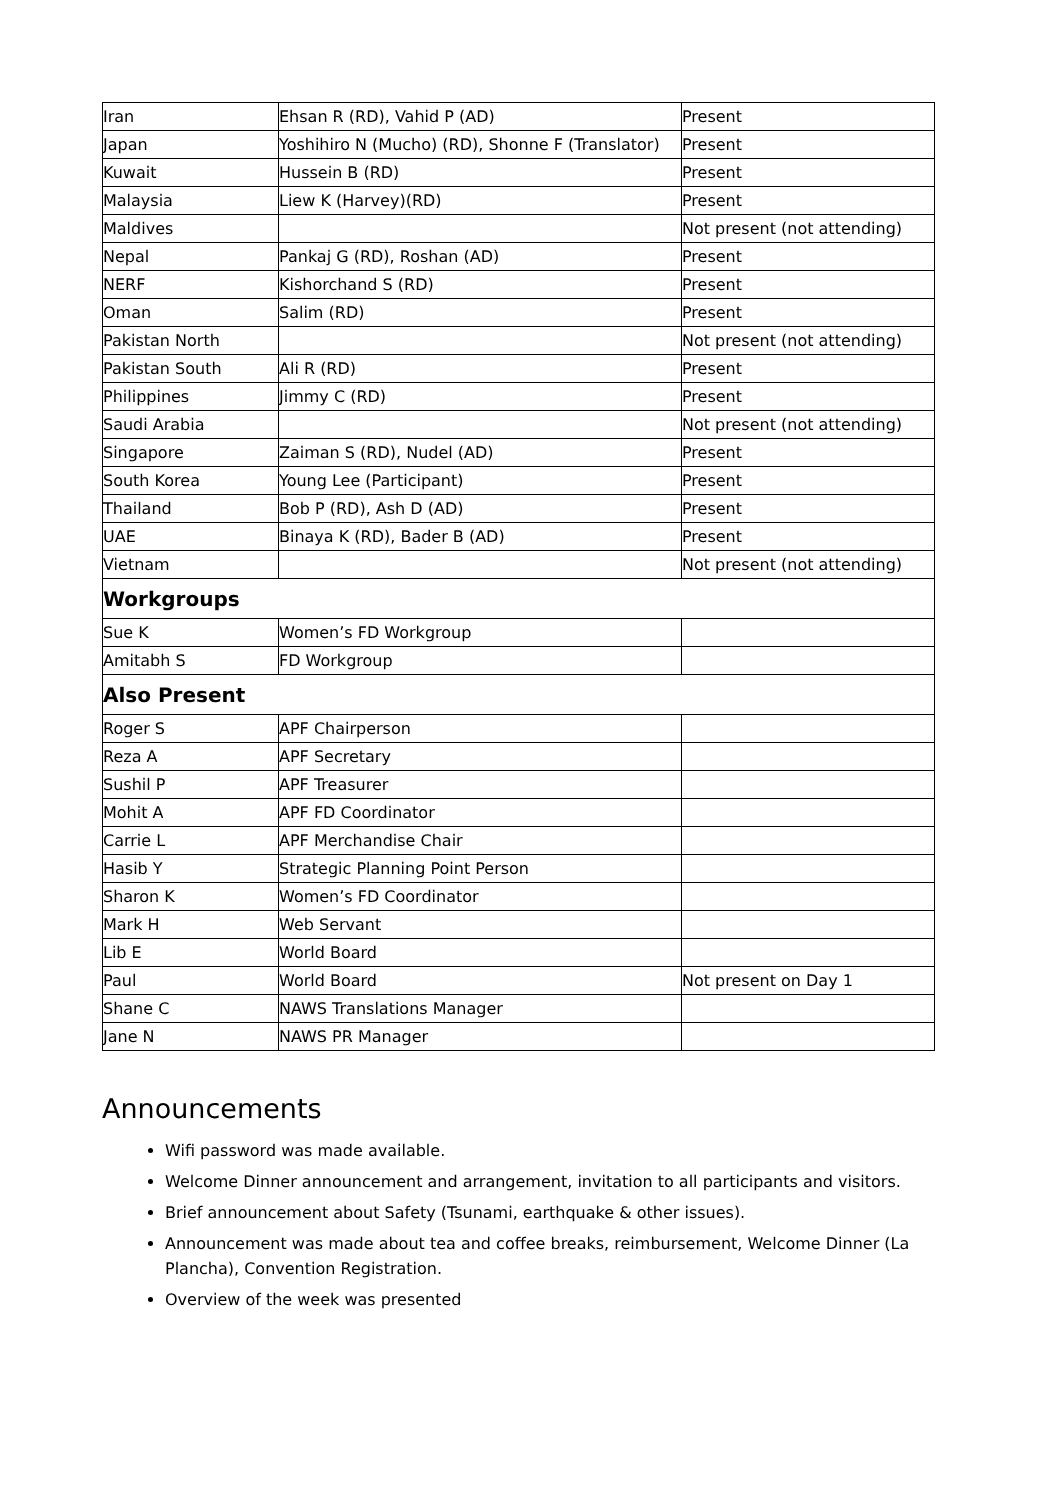| Iran | Ehsan R (RD), Vahid P (AD) | Present |
| Japan | Yoshihiro N (Mucho) (RD), Shonne F (Translator) | Present |
| Kuwait | Hussein B (RD) | Present |
| Malaysia | Liew K (Harvey)(RD) | Present |
| Maldives | | Not present (not attending) |
| Nepal | Pankaj G (RD), Roshan (AD) | Present |
| NERF | Kishorchand S (RD) | Present |
| Oman | Salim (RD) | Present |
| Pakistan North | | Not present (not attending) |
| Pakistan South | Ali R (RD) | Present |
| Philippines | Jimmy C (RD) | Present |
| Saudi Arabia | | Not present (not attending) |
| Singapore | Zaiman S (RD), Nudel (AD) | Present |
| South Korea | Young Lee (Participant) | Present |
| Thailand | Bob P (RD), Ash D (AD) | Present |
| UAE | Binaya K (RD), Bader B (AD) | Present |
| Vietnam | | Not present (not attending) |
| Workgroups | | |
| Sue K | Women’s FD Workgroup | |
| Amitabh S | FD Workgroup | |
| Also Present | | |
| Roger S | APF Chairperson | |
| Reza A | APF Secretary | |
| Sushil P | APF Treasurer | |
| Mohit A | APF FD Coordinator | |
| Carrie L | APF Merchandise Chair | |
| Hasib Y | Strategic Planning Point Person | |
| Sharon K | Women’s FD Coordinator | |
| Mark H | Web Servant | |
| Lib E | World Board | |
| Paul | World Board | Not present on Day 1 |
| Shane C | NAWS Translations Manager | |
| Jane N | NAWS PR Manager | |
Announcements
Wifi password was made available.
Welcome Dinner announcement and arrangement, invitation to all participants and visitors.
Brief announcement about Safety (Tsunami, earthquake & other issues).
Announcement was made about tea and coffee breaks, reimbursement, Welcome Dinner (La Plancha), Convention Registration.
Overview of the week was presented